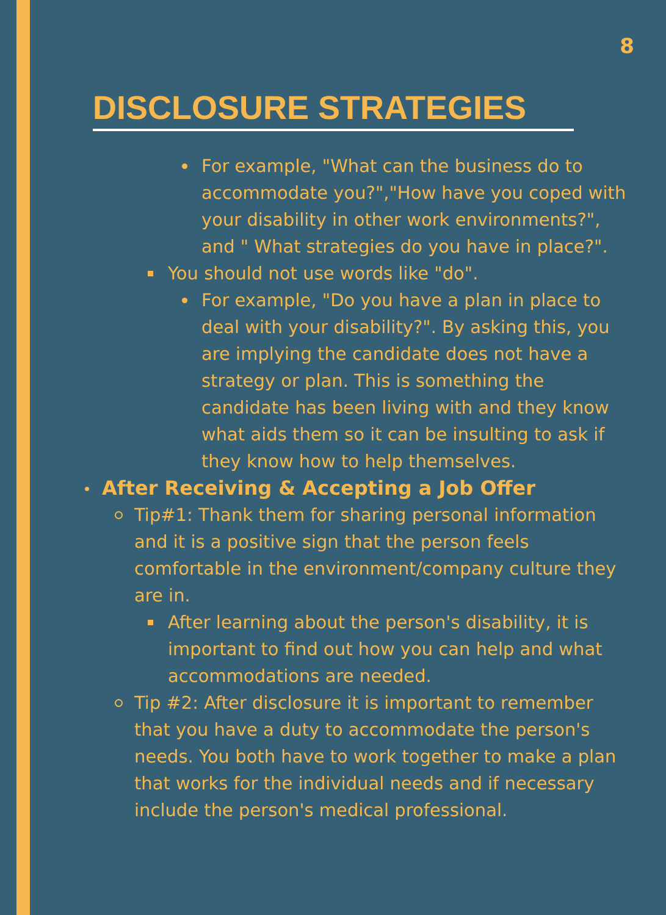8
DISCLOSURE STRATEGIES
For example, "What can the business do to accommodate you?","How have you coped with your disability in other work environments?", and " What strategies do you have in place?".
You should not use words like "do".
For example, "Do you have a plan in place to deal with your disability?". By asking this, you are implying the candidate does not have a strategy or plan. This is something the candidate has been living with and they know what aids them so it can be insulting to ask if they know how to help themselves.
After Receiving & Accepting a Job Offer
Tip#1: Thank them for sharing personal information and it is a positive sign that the person feels comfortable in the environment/company culture they are in.
After learning about the person's disability, it is important to find out how you can help and what accommodations are needed.
Tip #2: After disclosure it is important to remember that you have a duty to accommodate the person's needs. You both have to work together to make a plan that works for the individual needs and if necessary include the person's medical professional.